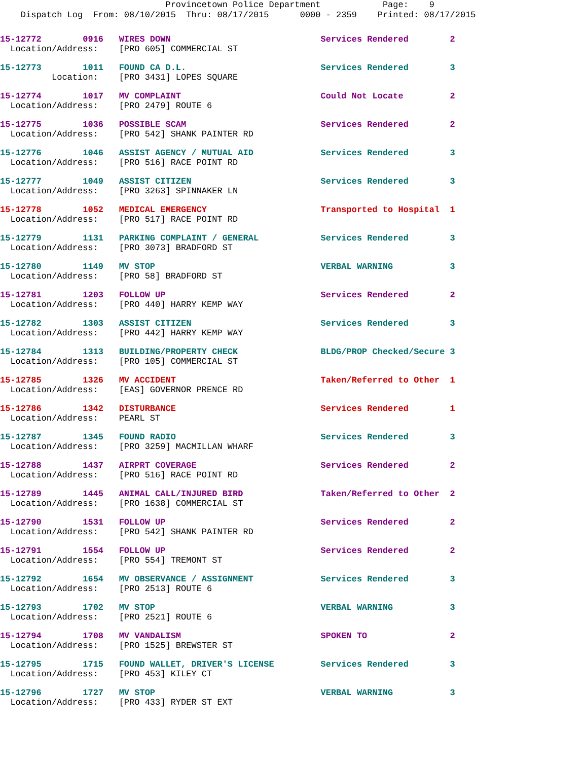Provincetown Police Department Page: 9
Dispatch Log From: 08/10/2015 Thru: 08/17/2015 0000 - 2359 Printed: 08/17/2015
15-12772 0916 WIRES DOWN Services Rendered 2
Location/Address: [PRO 605] COMMERCIAL ST
15-12773 1011 FOUND CA D.L. Services Rendered 3
Location: [PRO 3431] LOPES SQUARE
15-12774 1017 MV COMPLAINT Could Not Locate 2
Location/Address: [PRO 2479] ROUTE 6
15-12775 1036 POSSIBLE SCAM Services Rendered 2
Location/Address: [PRO 542] SHANK PAINTER RD
15-12776 1046 ASSIST AGENCY / MUTUAL AID Services Rendered 3
Location/Address: [PRO 516] RACE POINT RD
15-12777 1049 ASSIST CITIZEN Services Rendered 3
Location/Address: [PRO 3263] SPINNAKER LN
15-12778 1052 MEDICAL EMERGENCY Transported to Hospital 1
Location/Address: [PRO 517] RACE POINT RD
15-12779 1131 PARKING COMPLAINT / GENERAL Services Rendered 3
Location/Address: [PRO 3073] BRADFORD ST
15-12780 1149 MV STOP VERBAL WARNING 3
Location/Address: [PRO 58] BRADFORD ST
15-12781 1203 FOLLOW UP Services Rendered 2
Location/Address: [PRO 440] HARRY KEMP WAY
15-12782 1303 ASSIST CITIZEN Services Rendered 3
Location/Address: [PRO 442] HARRY KEMP WAY
15-12784 1313 BUILDING/PROPERTY CHECK BLDG/PROP Checked/Secure 3
Location/Address: [PRO 105] COMMERCIAL ST
15-12785 1326 MV ACCIDENT Taken/Referred to Other 1
Location/Address: [EAS] GOVERNOR PRENCE RD
15-12786 1342 DISTURBANCE Services Rendered 1
Location/Address: PEARL ST
15-12787 1345 FOUND RADIO Services Rendered 3
Location/Address: [PRO 3259] MACMILLAN WHARF
15-12788 1437 AIRPRT COVERAGE Services Rendered 2
Location/Address: [PRO 516] RACE POINT RD
15-12789 1445 ANIMAL CALL/INJURED BIRD Taken/Referred to Other 2
Location/Address: [PRO 1638] COMMERCIAL ST
15-12790 1531 FOLLOW UP Services Rendered 2
Location/Address: [PRO 542] SHANK PAINTER RD
15-12791 1554 FOLLOW UP Services Rendered 2
Location/Address: [PRO 554] TREMONT ST
15-12792 1654 MV OBSERVANCE / ASSIGNMENT Services Rendered 3
Location/Address: [PRO 2513] ROUTE 6
15-12793 1702 MV STOP VERBAL WARNING 3
Location/Address: [PRO 2521] ROUTE 6
15-12794 1708 MV VANDALISM SPOKEN TO 2
Location/Address: [PRO 1525] BREWSTER ST
15-12795 1715 FOUND WALLET, DRIVER'S LICENSE Services Rendered 3
Location/Address: [PRO 453] KILEY CT
15-12796 1727 MV STOP VERBAL WARNING 3
Location/Address: [PRO 433] RYDER ST EXT